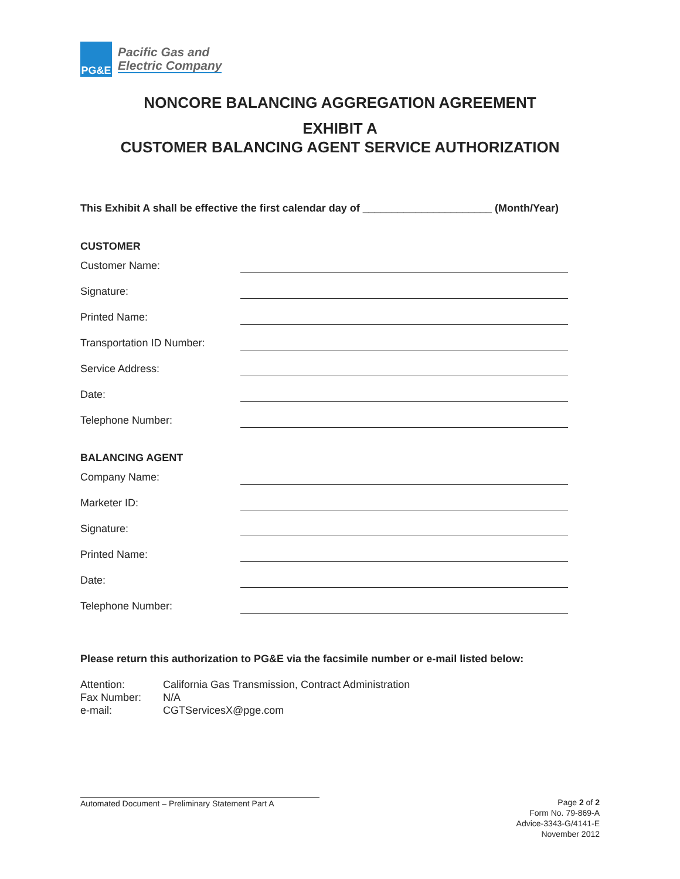PG&E
Pacific Gas and
Electric Company
NONCORE BALANCING AGGREGATION AGREEMENT
EXHIBIT A
CUSTOMER BALANCING AGENT SERVICE AUTHORIZATION
This Exhibit A shall be effective the first calendar day of ______________________ (Month/Year)
CUSTOMER
Customer Name:
Signature:
Printed Name:
Transportation ID Number:
Service Address:
Date:
Telephone Number:
BALANCING AGENT
Company Name:
Marketer ID:
Signature:
Printed Name:
Date:
Telephone Number:
Please return this authorization to PG&E via the facsimile number or e-mail listed below:
Attention: California Gas Transmission, Contract Administration
Fax Number: N/A
e-mail: CGTServicesX@pge.com
Automated Document – Preliminary Statement Part A
Page 2 of 2
Form No. 79-869-A
Advice-3343-G/4141-E
November 2012